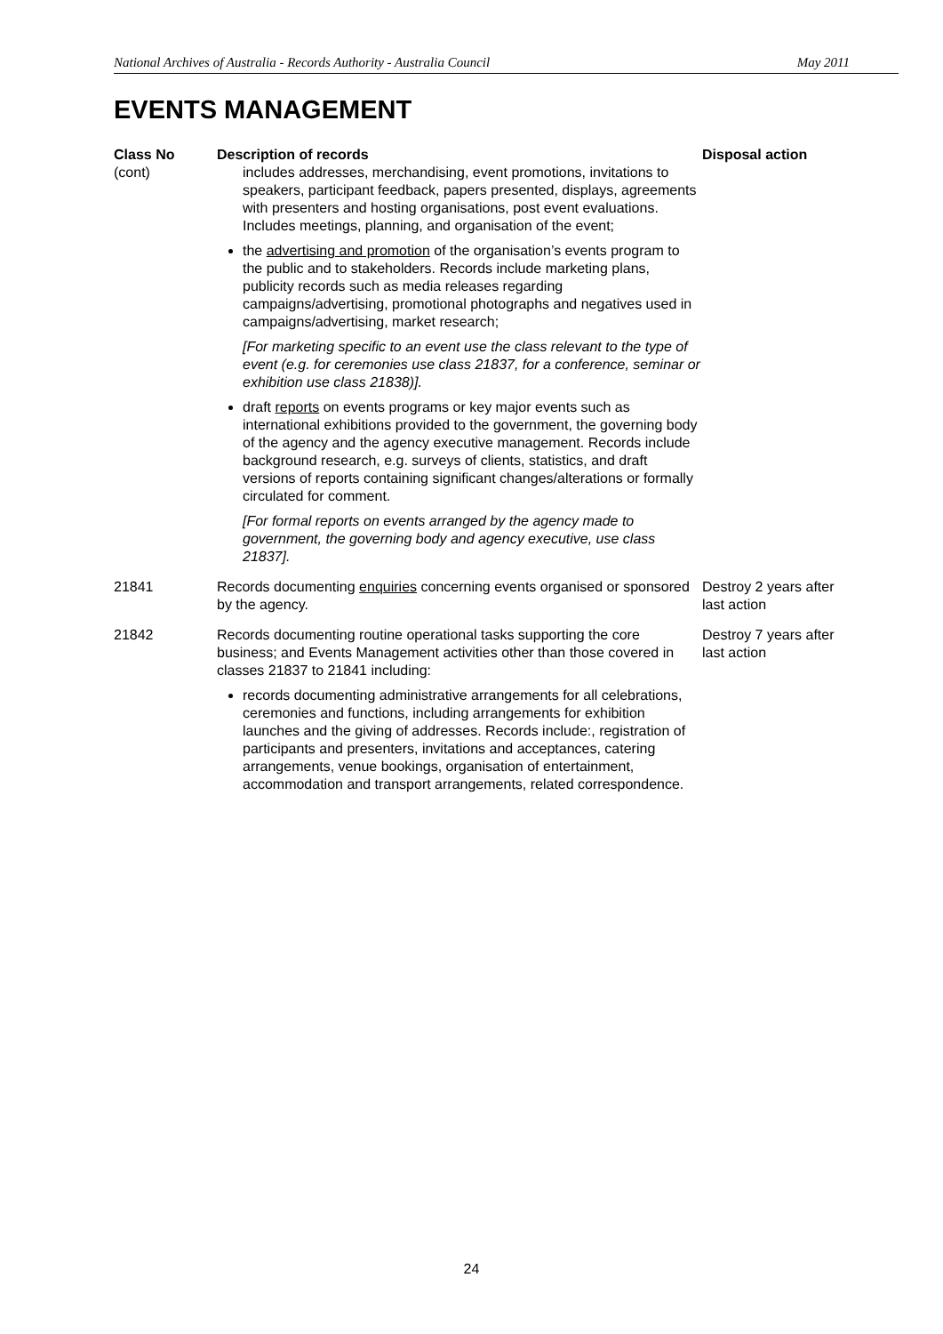National Archives of Australia - Records Authority - Australia Council May 2011
EVENTS MANAGEMENT
| Class No (cont) | Description of records includes addresses, merchandising, event promotions, invitations to speakers, participant feedback, papers presented, displays, agreements with presenters and hosting organisations, post event evaluations. Includes meetings, planning, and organisation of the event; | Disposal action |
| --- | --- | --- |
| | the advertising and promotion of the organisation’s events program to the public and to stakeholders. Records include marketing plans, publicity records such as media releases regarding campaigns/advertising, promotional photographs and negatives used in campaigns/advertising, market research; [For marketing specific to an event use the class relevant to the type of event (e.g. for ceremonies use class 21837, for a conference, seminar or exhibition use class 21838)]. draft reports on events programs or key major events such as international exhibitions provided to the government, the governing body of the agency and the agency executive management. Records include background research, e.g. surveys of clients, statistics, and draft versions of reports containing significant changes/alterations or formally circulated for comment. [For formal reports on events arranged by the agency made to government, the governing body and agency executive, use class 21837]. | |
| 21841 | Records documenting enquiries concerning events organised or sponsored by the agency. | Destroy 2 years after last action |
| 21842 | Records documenting routine operational tasks supporting the core business; and Events Management activities other than those covered in classes 21837 to 21841 including: records documenting administrative arrangements for all celebrations, ceremonies and functions, including arrangements for exhibition launches and the giving of addresses. Records include:, registration of participants and presenters, invitations and acceptances, catering arrangements, venue bookings, organisation of entertainment, accommodation and transport arrangements, related correspondence. | Destroy 7 years after last action |
24